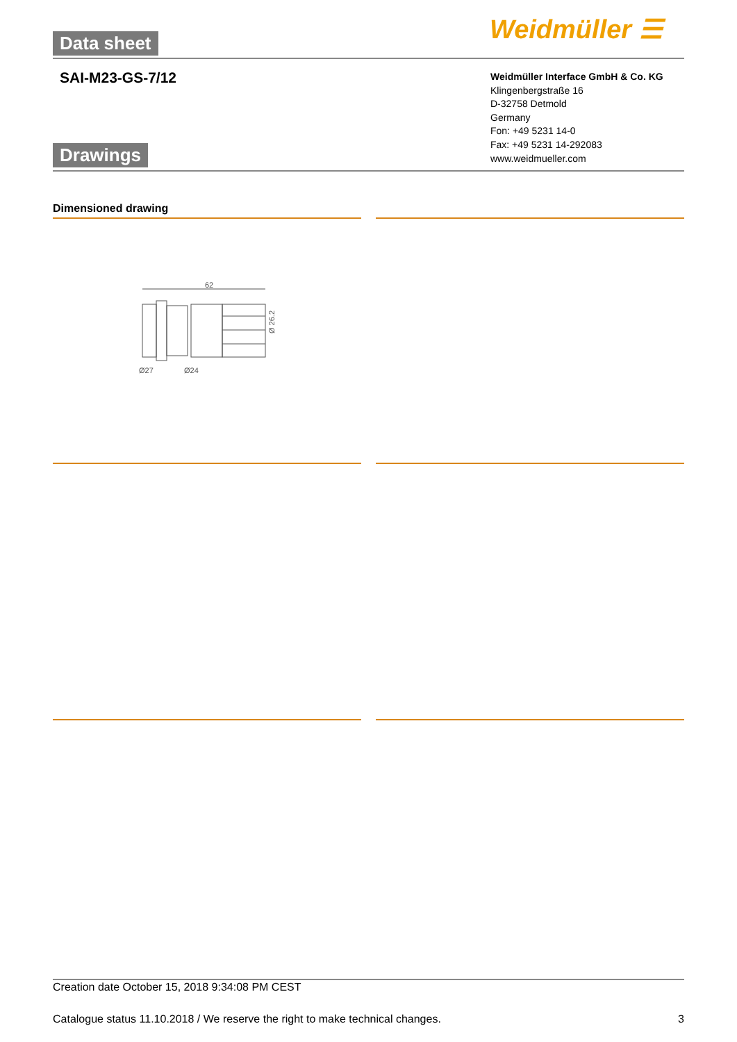Data sheet Weidmüller ☰
SAI-M23-GS-7/12
Weidmüller Interface GmbH & Co. KG
Klingenbergstraße 16
D-32758 Detmold
Germany
Fon: +49 5231 14-0
Fax: +49 5231 14-292083
www.weidmueller.com
Drawings
Dimensioned drawing
62
Ø27
Ø24
Ø 26.2
Creation date October 15, 2018 9:34:08 PM CEST
Catalogue status 11.10.2018 / We reserve the right to make technical changes. 3